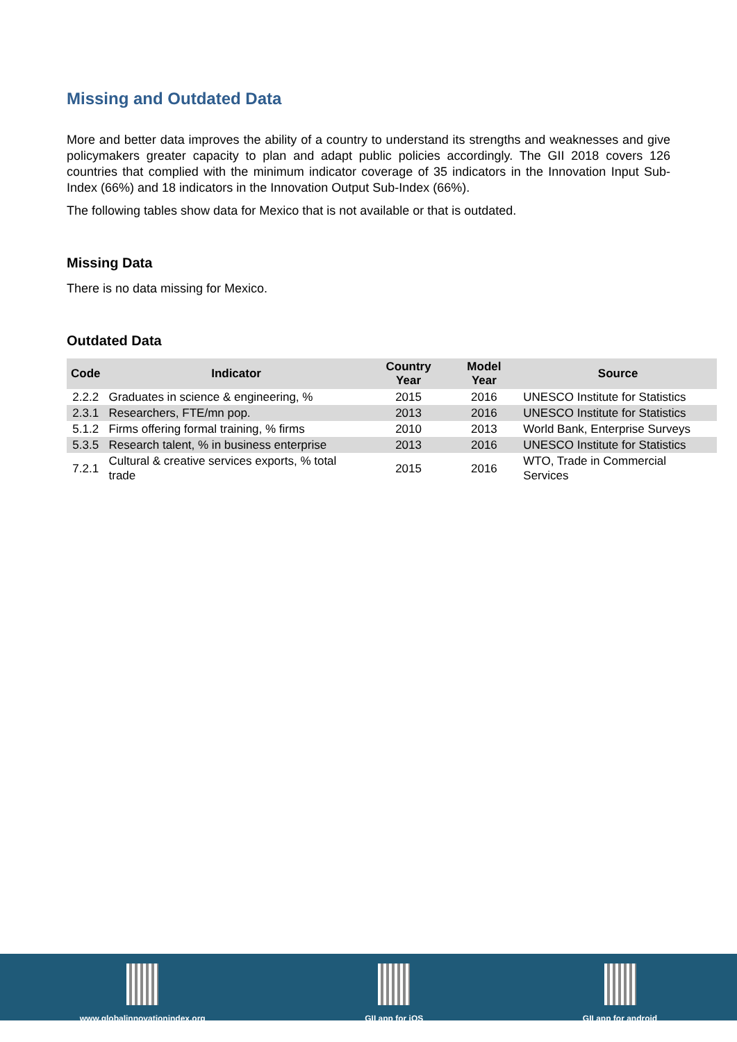Missing and Outdated Data
More and better data improves the ability of a country to understand its strengths and weaknesses and give policymakers greater capacity to plan and adapt public policies accordingly. The GII 2018 covers 126 countries that complied with the minimum indicator coverage of 35 indicators in the Innovation Input Sub-Index (66%) and 18 indicators in the Innovation Output Sub-Index (66%).
The following tables show data for Mexico that is not available or that is outdated.
Missing Data
There is no data missing for Mexico.
Outdated Data
| Code | Indicator | Country Year | Model Year | Source |
| --- | --- | --- | --- | --- |
| 2.2.2 | Graduates in science & engineering, % | 2015 | 2016 | UNESCO Institute for Statistics |
| 2.3.1 | Researchers, FTE/mn pop. | 2013 | 2016 | UNESCO Institute for Statistics |
| 5.1.2 | Firms offering formal training, % firms | 2010 | 2013 | World Bank, Enterprise Surveys |
| 5.3.5 | Research talent, % in business enterprise | 2013 | 2016 | UNESCO Institute for Statistics |
| 7.2.1 | Cultural & creative services exports, % total trade | 2015 | 2016 | WTO, Trade in Commercial Services |
www.globalinnovationindex.org GII app for iOS GII app for android